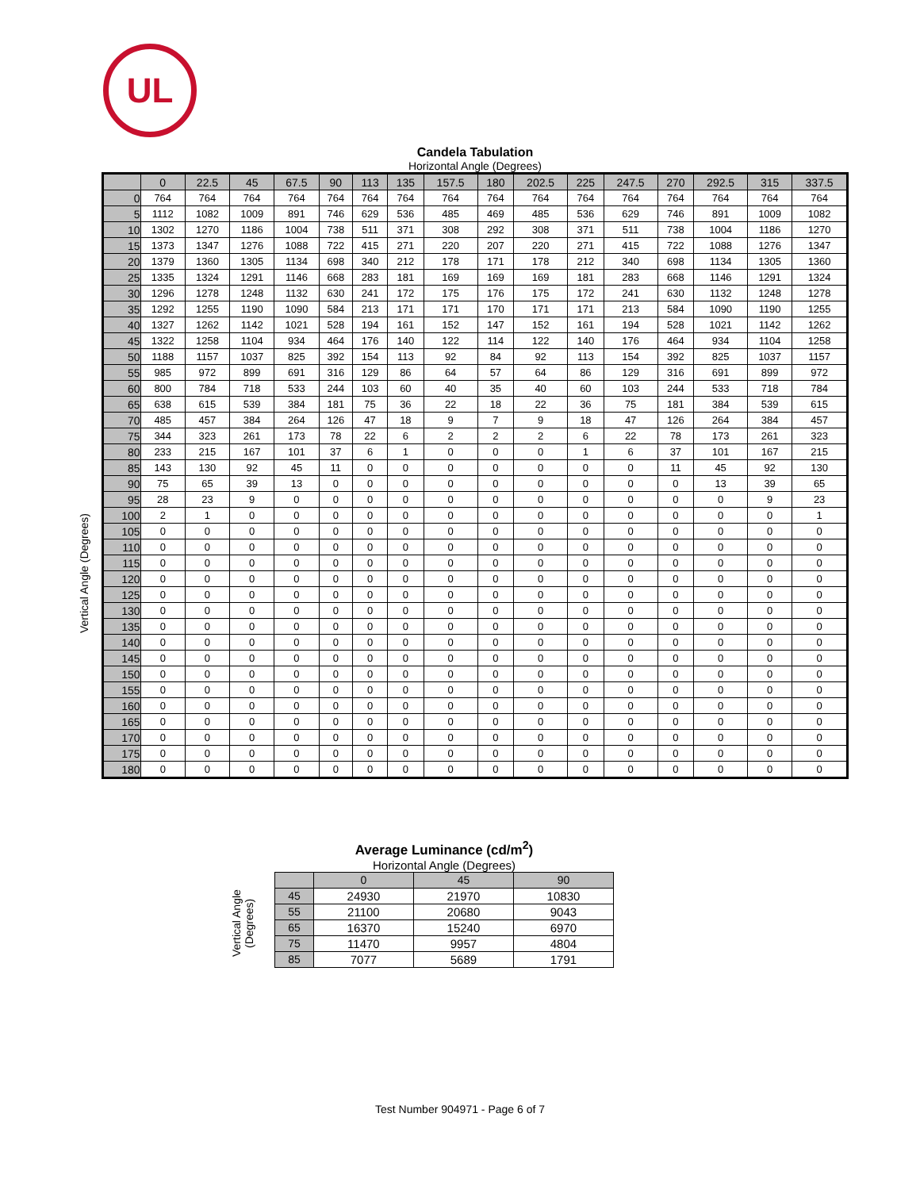UL
Vertical Angle (Degrees)
Candela Tabulation
Horizontal Angle (Degrees)
| | 0 | 22.5 | 45 | 67.5 | 90 | 113 | 135 | 157.5 | 180 | 202.5 | 225 | 247.5 | 270 | 292.5 | 315 | 337.5 |
| --- | --- | --- | --- | --- | --- | --- | --- | --- | --- | --- | --- | --- | --- | --- | --- | --- |
| 0 | 764 | 764 | 764 | 764 | 764 | 764 | 764 | 764 | 764 | 764 | 764 | 764 | 764 | 764 | 764 | 764 |
| 5 | 1112 | 1082 | 1009 | 891 | 746 | 629 | 536 | 485 | 469 | 485 | 536 | 629 | 746 | 891 | 1009 | 1082 |
| 10 | 1302 | 1270 | 1186 | 1004 | 738 | 511 | 371 | 308 | 292 | 308 | 371 | 511 | 738 | 1004 | 1186 | 1270 |
| 15 | 1373 | 1347 | 1276 | 1088 | 722 | 415 | 271 | 220 | 207 | 220 | 271 | 415 | 722 | 1088 | 1276 | 1347 |
| 20 | 1379 | 1360 | 1305 | 1134 | 698 | 340 | 212 | 178 | 171 | 178 | 212 | 340 | 698 | 1134 | 1305 | 1360 |
| 25 | 1335 | 1324 | 1291 | 1146 | 668 | 283 | 181 | 169 | 169 | 169 | 181 | 283 | 668 | 1146 | 1291 | 1324 |
| 30 | 1296 | 1278 | 1248 | 1132 | 630 | 241 | 172 | 175 | 176 | 175 | 172 | 241 | 630 | 1132 | 1248 | 1278 |
| 35 | 1292 | 1255 | 1190 | 1090 | 584 | 213 | 171 | 171 | 170 | 171 | 171 | 213 | 584 | 1090 | 1190 | 1255 |
| 40 | 1327 | 1262 | 1142 | 1021 | 528 | 194 | 161 | 152 | 147 | 152 | 161 | 194 | 528 | 1021 | 1142 | 1262 |
| 45 | 1322 | 1258 | 1104 | 934 | 464 | 176 | 140 | 122 | 114 | 122 | 140 | 176 | 464 | 934 | 1104 | 1258 |
| 50 | 1188 | 1157 | 1037 | 825 | 392 | 154 | 113 | 92 | 84 | 92 | 113 | 154 | 392 | 825 | 1037 | 1157 |
| 55 | 985 | 972 | 899 | 691 | 316 | 129 | 86 | 64 | 57 | 64 | 86 | 129 | 316 | 691 | 899 | 972 |
| 60 | 800 | 784 | 718 | 533 | 244 | 103 | 60 | 40 | 35 | 40 | 60 | 103 | 244 | 533 | 718 | 784 |
| 65 | 638 | 615 | 539 | 384 | 181 | 75 | 36 | 22 | 18 | 22 | 36 | 75 | 181 | 384 | 539 | 615 |
| 70 | 485 | 457 | 384 | 264 | 126 | 47 | 18 | 9 | 7 | 9 | 18 | 47 | 126 | 264 | 384 | 457 |
| 75 | 344 | 323 | 261 | 173 | 78 | 22 | 6 | 2 | 2 | 2 | 6 | 22 | 78 | 173 | 261 | 323 |
| 80 | 233 | 215 | 167 | 101 | 37 | 6 | 1 | 0 | 0 | 0 | 1 | 6 | 37 | 101 | 167 | 215 |
| 85 | 143 | 130 | 92 | 45 | 11 | 0 | 0 | 0 | 0 | 0 | 0 | 0 | 11 | 45 | 92 | 130 |
| 90 | 75 | 65 | 39 | 13 | 0 | 0 | 0 | 0 | 0 | 0 | 0 | 0 | 0 | 13 | 39 | 65 |
| 95 | 28 | 23 | 9 | 0 | 0 | 0 | 0 | 0 | 0 | 0 | 0 | 0 | 0 | 0 | 9 | 23 |
| 100 | 2 | 1 | 0 | 0 | 0 | 0 | 0 | 0 | 0 | 0 | 0 | 0 | 0 | 0 | 0 | 1 |
| 105 | 0 | 0 | 0 | 0 | 0 | 0 | 0 | 0 | 0 | 0 | 0 | 0 | 0 | 0 | 0 | 0 |
| 110 | 0 | 0 | 0 | 0 | 0 | 0 | 0 | 0 | 0 | 0 | 0 | 0 | 0 | 0 | 0 | 0 |
| 115 | 0 | 0 | 0 | 0 | 0 | 0 | 0 | 0 | 0 | 0 | 0 | 0 | 0 | 0 | 0 | 0 |
| 120 | 0 | 0 | 0 | 0 | 0 | 0 | 0 | 0 | 0 | 0 | 0 | 0 | 0 | 0 | 0 | 0 |
| 125 | 0 | 0 | 0 | 0 | 0 | 0 | 0 | 0 | 0 | 0 | 0 | 0 | 0 | 0 | 0 | 0 |
| 130 | 0 | 0 | 0 | 0 | 0 | 0 | 0 | 0 | 0 | 0 | 0 | 0 | 0 | 0 | 0 | 0 |
| 135 | 0 | 0 | 0 | 0 | 0 | 0 | 0 | 0 | 0 | 0 | 0 | 0 | 0 | 0 | 0 | 0 |
| 140 | 0 | 0 | 0 | 0 | 0 | 0 | 0 | 0 | 0 | 0 | 0 | 0 | 0 | 0 | 0 | 0 |
| 145 | 0 | 0 | 0 | 0 | 0 | 0 | 0 | 0 | 0 | 0 | 0 | 0 | 0 | 0 | 0 | 0 |
| 150 | 0 | 0 | 0 | 0 | 0 | 0 | 0 | 0 | 0 | 0 | 0 | 0 | 0 | 0 | 0 | 0 |
| 155 | 0 | 0 | 0 | 0 | 0 | 0 | 0 | 0 | 0 | 0 | 0 | 0 | 0 | 0 | 0 | 0 |
| 160 | 0 | 0 | 0 | 0 | 0 | 0 | 0 | 0 | 0 | 0 | 0 | 0 | 0 | 0 | 0 | 0 |
| 165 | 0 | 0 | 0 | 0 | 0 | 0 | 0 | 0 | 0 | 0 | 0 | 0 | 0 | 0 | 0 | 0 |
| 170 | 0 | 0 | 0 | 0 | 0 | 0 | 0 | 0 | 0 | 0 | 0 | 0 | 0 | 0 | 0 | 0 |
| 175 | 0 | 0 | 0 | 0 | 0 | 0 | 0 | 0 | 0 | 0 | 0 | 0 | 0 | 0 | 0 | 0 |
| 180 | 0 | 0 | 0 | 0 | 0 | 0 | 0 | 0 | 0 | 0 | 0 | 0 | 0 | 0 | 0 | 0 |
Vertical Angle (Degrees)
Average Luminance (cd/m<sup>2</sup>)
Horizontal Angle (Degrees)
| | 0 | 45 | 90 |
| --- | --- | --- | --- |
| 45 | 24930 | 21970 | 10830 |
| 55 | 21100 | 20680 | 9043 |
| 65 | 16370 | 15240 | 6970 |
| 75 | 11470 | 9957 | 4804 |
| 85 | 7077 | 5689 | 1791 |
Test Number 904971 - Page 6 of 7